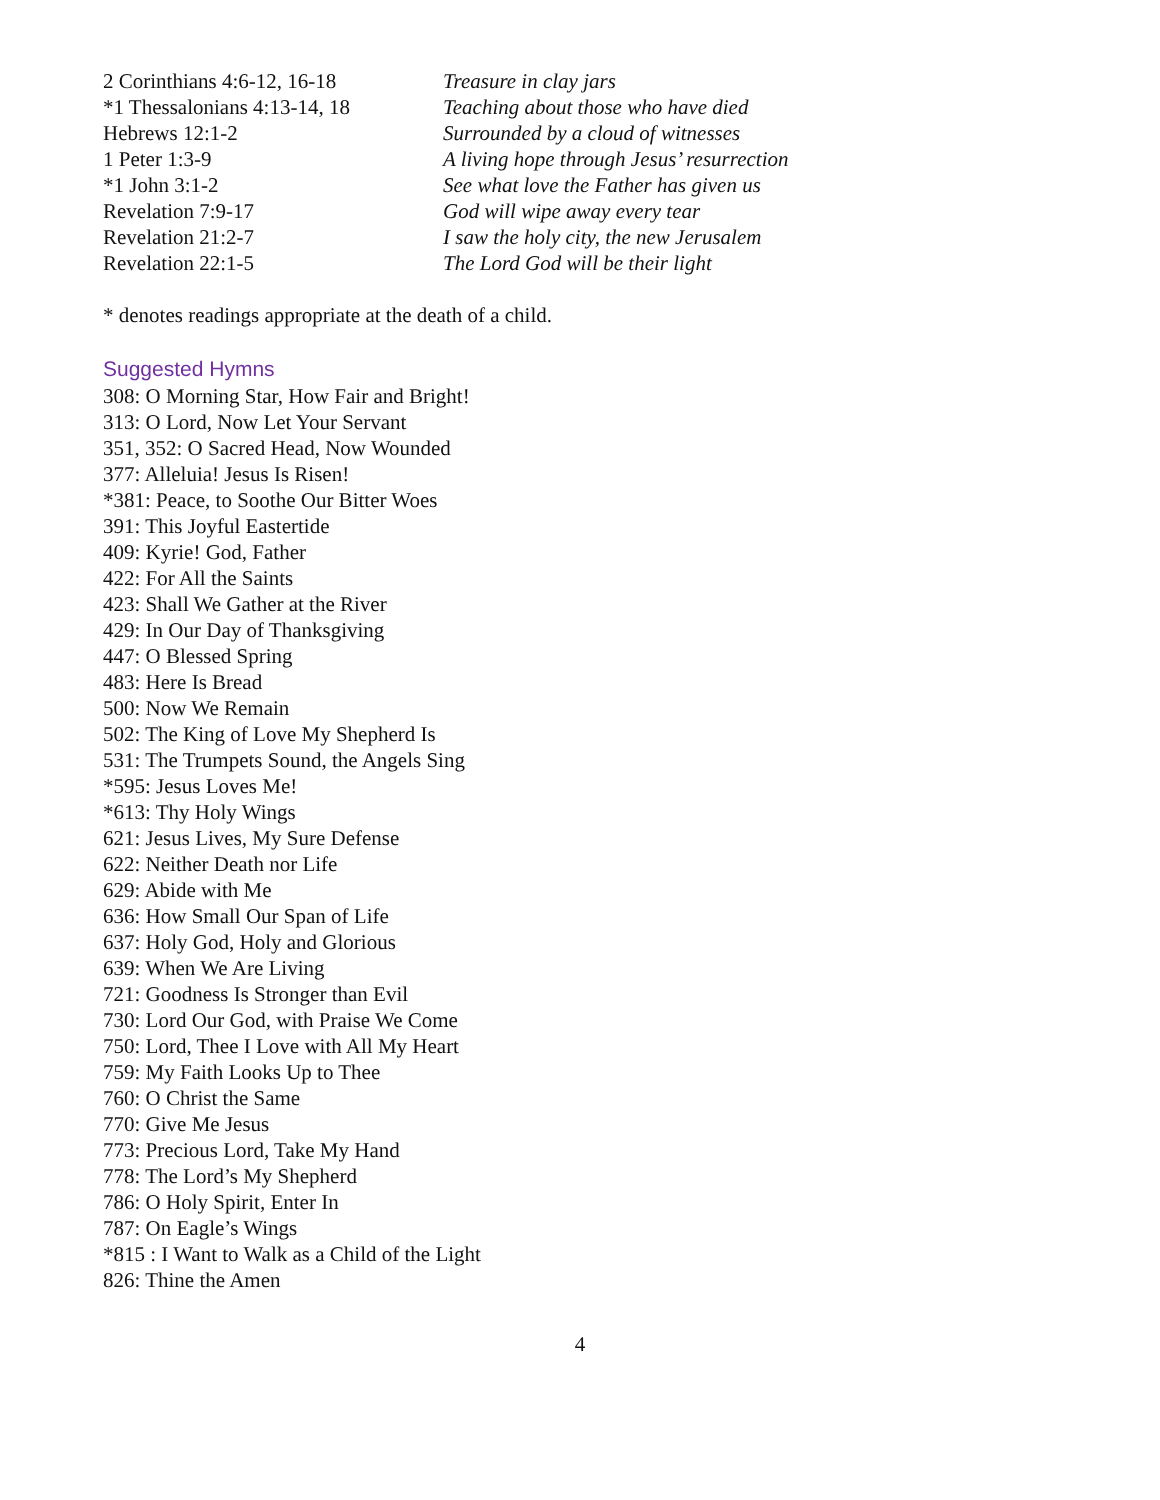| 2 Corinthians 4:6-12, 16-18 | Treasure in clay jars |
| *1 Thessalonians 4:13-14, 18 | Teaching about those who have died |
| Hebrews 12:1-2 | Surrounded by a cloud of witnesses |
| 1 Peter 1:3-9 | A living hope through Jesus’ resurrection |
| *1 John 3:1-2 | See what love the Father has given us |
| Revelation 7:9-17 | God will wipe away every tear |
| Revelation 21:2-7 | I saw the holy city, the new Jerusalem |
| Revelation 22:1-5 | The Lord God will be their light |
* denotes readings appropriate at the death of a child.
Suggested Hymns
308: O Morning Star, How Fair and Bright!
313: O Lord, Now Let Your Servant
351, 352: O Sacred Head, Now Wounded
377: Alleluia! Jesus Is Risen!
*381: Peace, to Soothe Our Bitter Woes
391: This Joyful Eastertide
409: Kyrie! God, Father
422: For All the Saints
423: Shall We Gather at the River
429: In Our Day of Thanksgiving
447: O Blessed Spring
483: Here Is Bread
500: Now We Remain
502: The King of Love My Shepherd Is
531: The Trumpets Sound, the Angels Sing
*595: Jesus Loves Me!
*613: Thy Holy Wings
621: Jesus Lives, My Sure Defense
622: Neither Death nor Life
629: Abide with Me
636: How Small Our Span of Life
637: Holy God, Holy and Glorious
639: When We Are Living
721: Goodness Is Stronger than Evil
730: Lord Our God, with Praise We Come
750: Lord, Thee I Love with All My Heart
759: My Faith Looks Up to Thee
760: O Christ the Same
770: Give Me Jesus
773: Precious Lord, Take My Hand
778: The Lord’s My Shepherd
786: O Holy Spirit, Enter In
787: On Eagle’s Wings
*815 : I Want to Walk as a Child of the Light
826: Thine the Amen
4